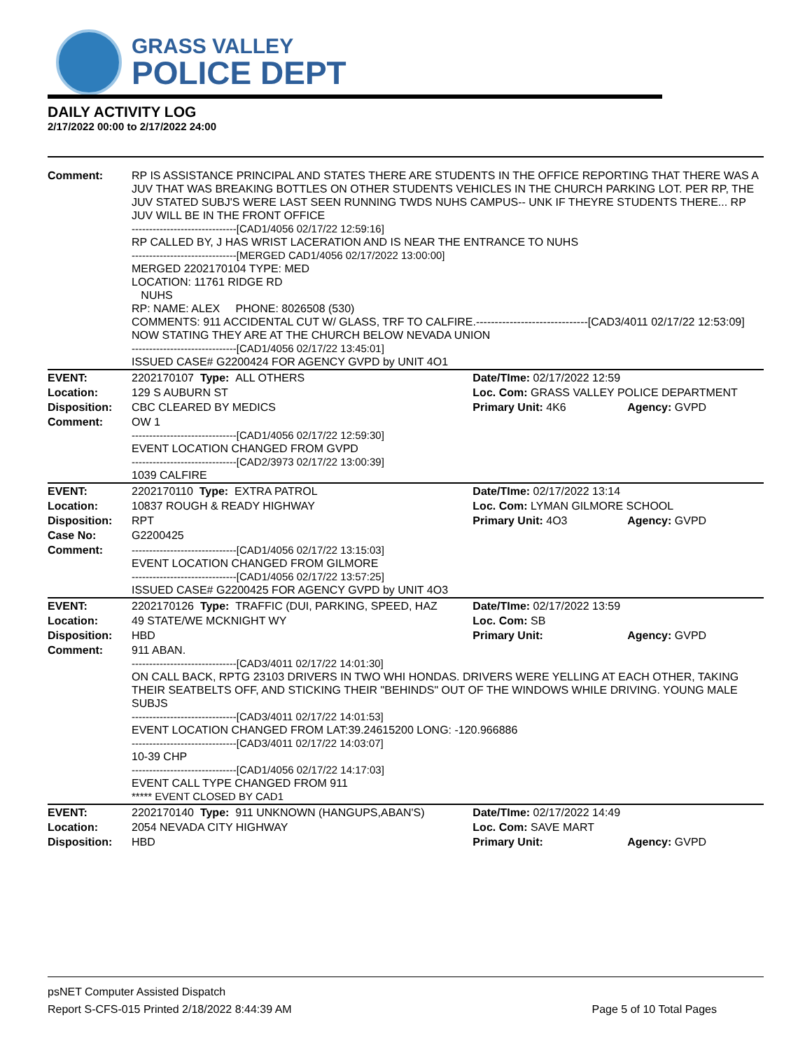GRASS VALLEY
POLICE DEPT
DAILY ACTIVITY LOG
2/17/2022 00:00 to 2/17/2022 24:00
| Comment: | RP IS ASSISTANCE PRINCIPAL AND STATES THERE ARE STUDENTS IN THE OFFICE REPORTING THAT THERE WAS A JUV THAT WAS BREAKING BOTTLES ON OTHER STUDENTS VEHICLES IN THE CHURCH PARKING LOT. PER RP, THE JUV STATED SUBJ'S WERE LAST SEEN RUNNING TWDS NUHS CAMPUS-- UNK IF THEYRE STUDENTS THERE... RP JUV WILL BE IN THE FRONT OFFICE ------------------------------[CAD1/4056 02/17/22 12:59:16] RP CALLED BY, J HAS WRIST LACERATION AND IS NEAR THE ENTRANCE TO NUHS ------------------------------[MERGED CAD1/4056 02/17/2022 13:00:00] MERGED 2202170104 TYPE: MED LOCATION: 11761 RIDGE RD NUHS RP: NAME: ALEX PHONE: 8026508 (530) COMMENTS: 911 ACCIDENTAL CUT W/ GLASS, TRF TO CALFIRE.------------------------------[CAD3/4011 02/17/22 12:53:09] NOW STATING THEY ARE AT THE CHURCH BELOW NEVADA UNION ------------------------------[CAD1/4056 02/17/22 13:45:01] ISSUED CASE# G2200424 FOR AGENCY GVPD by UNIT 4O1 | | |
| EVENT: | 2202170107 Type: ALL OTHERS | Date/TIme: 02/17/2022 12:59 | |
| Location: | 129 S AUBURN ST | Loc. Com: GRASS VALLEY POLICE DEPARTMENT | |
| Disposition: | CBC CLEARED BY MEDICS | Primary Unit: 4K6 | Agency: GVPD |
| Comment: | OW 1 ------------------------------[CAD1/4056 02/17/22 12:59:30] EVENT LOCATION CHANGED FROM GVPD ------------------------------[CAD2/3973 02/17/22 13:00:39] 1039 CALFIRE | | |
| EVENT: | 2202170110 Type: EXTRA PATROL | Date/TIme: 02/17/2022 13:14 | |
| Location: | 10837 ROUGH & READY HIGHWAY | Loc. Com: LYMAN GILMORE SCHOOL | |
| Disposition: | RPT | Primary Unit: 4O3 | Agency: GVPD |
| Case No: | G2200425 | | |
| Comment: | ------------------------------[CAD1/4056 02/17/22 13:15:03] EVENT LOCATION CHANGED FROM GILMORE ------------------------------[CAD1/4056 02/17/22 13:57:25] ISSUED CASE# G2200425 FOR AGENCY GVPD by UNIT 4O3 | | |
| EVENT: | 2202170126 Type: TRAFFIC (DUI, PARKING, SPEED, HAZ | Date/TIme: 02/17/2022 13:59 | |
| Location: | 49 STATE/WE MCKNIGHT WY | Loc. Com: SB | |
| Disposition: | HBD | Primary Unit: | Agency: GVPD |
| Comment: | 911 ABAN. ------------------------------[CAD3/4011 02/17/22 14:01:30] ON CALL BACK, RPTG 23103 DRIVERS IN TWO WHI HONDAS. DRIVERS WERE YELLING AT EACH OTHER, TAKING THEIR SEATBELTS OFF, AND STICKING THEIR "BEHINDS" OUT OF THE WINDOWS WHILE DRIVING. YOUNG MALE SUBJS ------------------------------[CAD3/4011 02/17/22 14:01:53] EVENT LOCATION CHANGED FROM LAT:39.24615200 LONG: -120.966886 ------------------------------[CAD3/4011 02/17/22 14:03:07] 10-39 CHP ------------------------------[CAD1/4056 02/17/22 14:17:03] EVENT CALL TYPE CHANGED FROM 911 ***** EVENT CLOSED BY CAD1 | | |
| EVENT: | 2202170140 Type: 911 UNKNOWN (HANGUPS,ABAN'S) | Date/TIme: 02/17/2022 14:49 | |
| Location: | 2054 NEVADA CITY HIGHWAY | Loc. Com: SAVE MART | |
| Disposition: | HBD | Primary Unit: | Agency: GVPD |
psNET Computer Assisted Dispatch
Report S-CFS-015 Printed 2/18/2022 8:44:39 AM Page 5 of 10 Total Pages